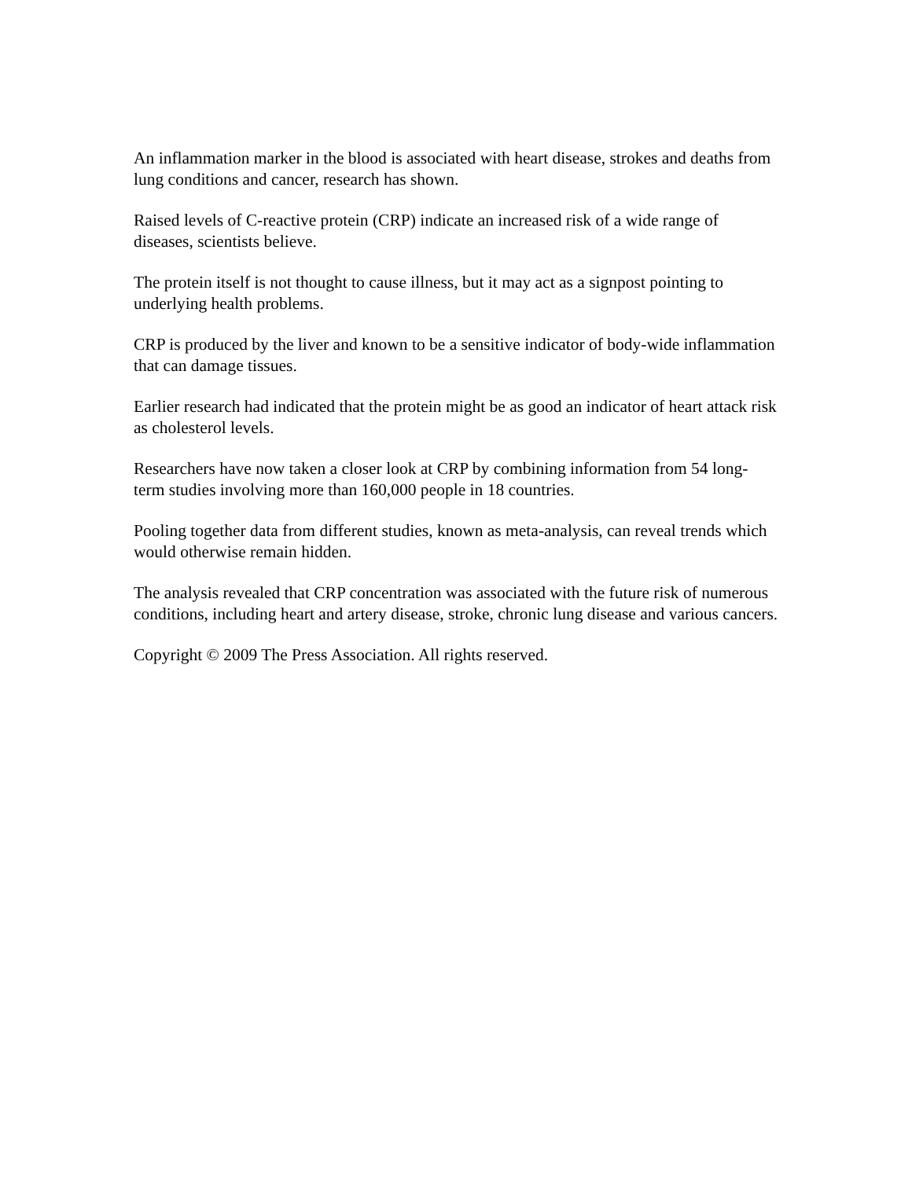An inflammation marker in the blood is associated with heart disease, strokes and deaths from lung conditions and cancer, research has shown.
Raised levels of C-reactive protein (CRP) indicate an increased risk of a wide range of diseases, scientists believe.
The protein itself is not thought to cause illness, but it may act as a signpost pointing to underlying health problems.
CRP is produced by the liver and known to be a sensitive indicator of body-wide inflammation that can damage tissues.
Earlier research had indicated that the protein might be as good an indicator of heart attack risk as cholesterol levels.
Researchers have now taken a closer look at CRP by combining information from 54 long-term studies involving more than 160,000 people in 18 countries.
Pooling together data from different studies, known as meta-analysis, can reveal trends which would otherwise remain hidden.
The analysis revealed that CRP concentration was associated with the future risk of numerous conditions, including heart and artery disease, stroke, chronic lung disease and various cancers.
Copyright © 2009 The Press Association. All rights reserved.